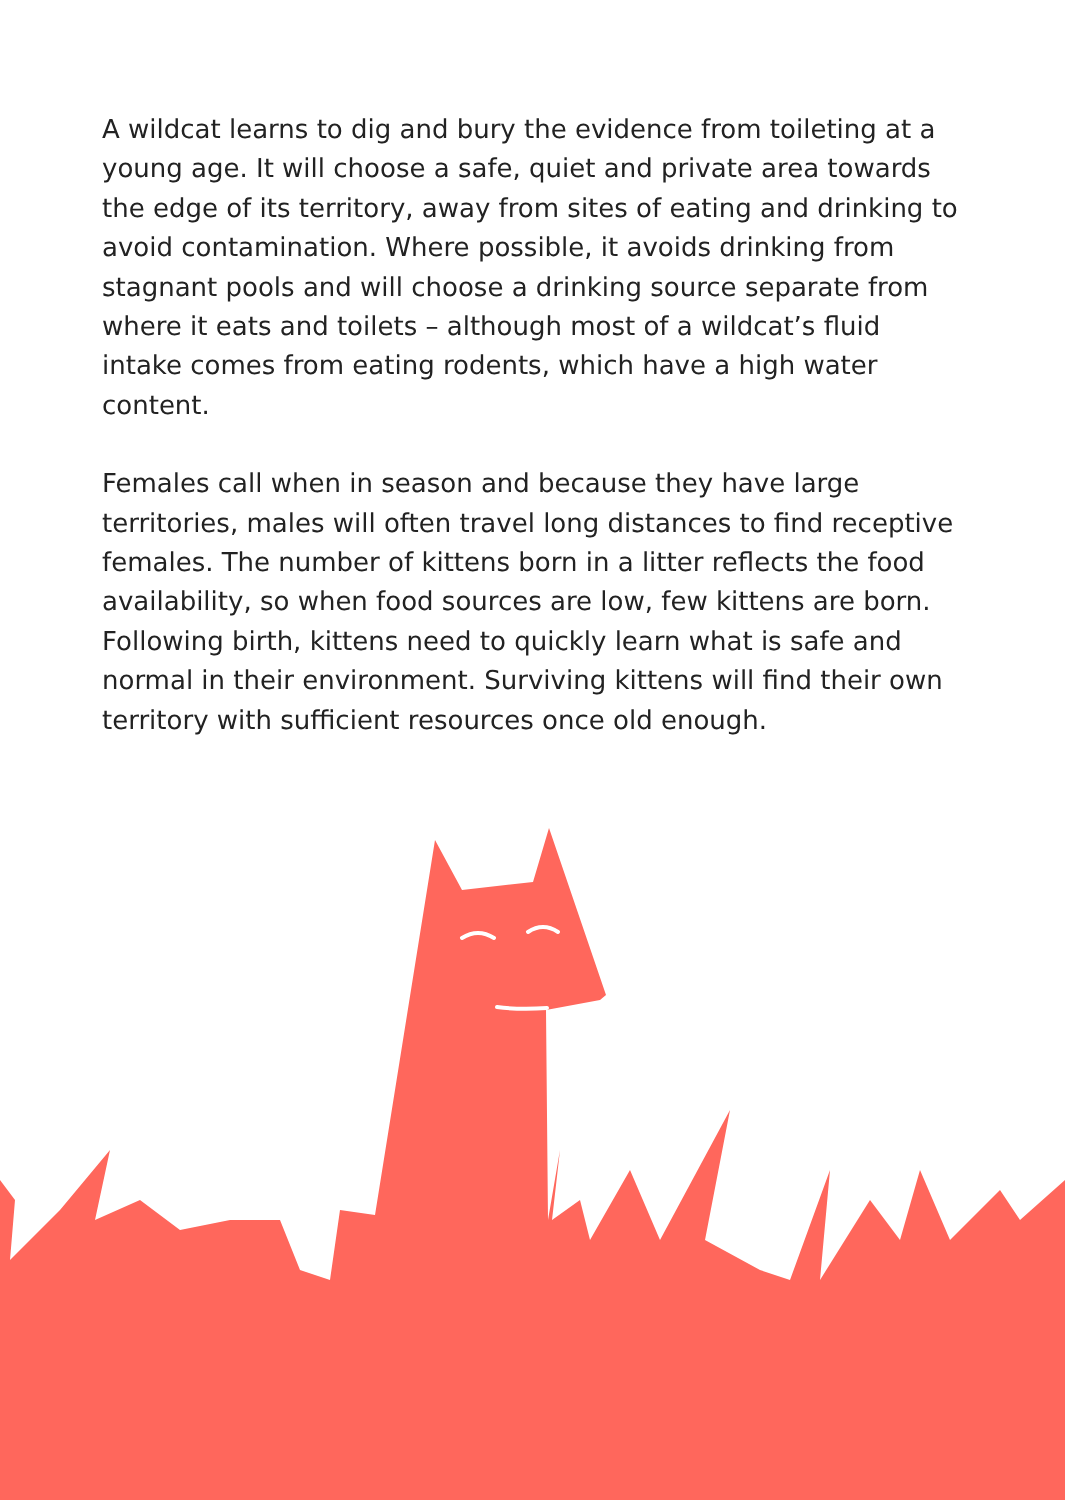A wildcat learns to dig and bury the evidence from toileting at a young age. It will choose a safe, quiet and private area towards the edge of its territory, away from sites of eating and drinking to avoid contamination. Where possible, it avoids drinking from stagnant pools and will choose a drinking source separate from where it eats and toilets – although most of a wildcat’s fluid intake comes from eating rodents, which have a high water content.
Females call when in season and because they have large territories, males will often travel long distances to find receptive females. The number of kittens born in a litter reflects the food availability, so when food sources are low, few kittens are born. Following birth, kittens need to quickly learn what is safe and normal in their environment. Surviving kittens will find their own territory with sufficient resources once old enough.